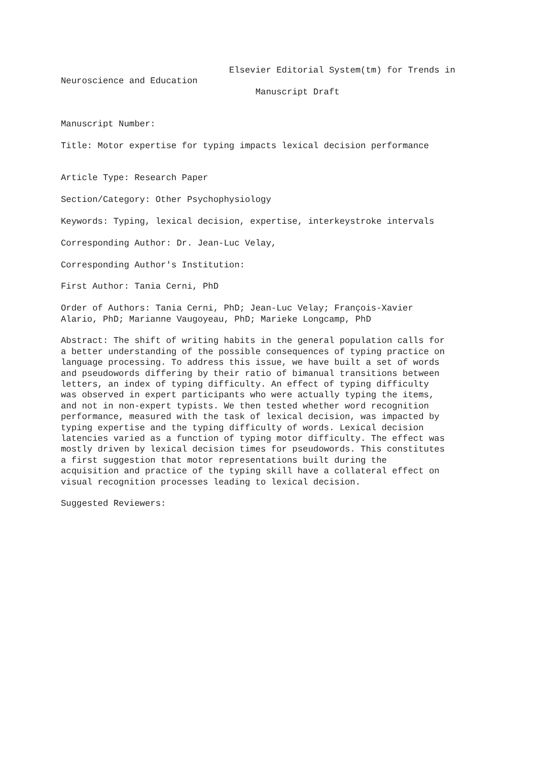Elsevier Editorial System(tm) for Trends in Neuroscience and Education Manuscript Draft
Manuscript Number:
Title: Motor expertise for typing impacts lexical decision performance
Article Type: Research Paper
Section/Category: Other Psychophysiology
Keywords: Typing, lexical decision, expertise, interkeystroke intervals
Corresponding Author: Dr. Jean-Luc Velay,
Corresponding Author's Institution:
First Author: Tania Cerni, PhD
Order of Authors: Tania Cerni, PhD; Jean-Luc Velay; François-Xavier Alario, PhD; Marianne Vaugoyeau, PhD; Marieke Longcamp, PhD
Abstract: The shift of writing habits in the general population calls for a better understanding of the possible consequences of typing practice on language processing. To address this issue, we have built a set of words and pseudowords differing by their ratio of bimanual transitions between letters, an index of typing difficulty. An effect of typing difficulty was observed in expert participants who were actually typing the items, and not in non-expert typists. We then tested whether word recognition performance, measured with the task of lexical decision, was impacted by typing expertise and the typing difficulty of words. Lexical decision latencies varied as a function of typing motor difficulty. The effect was mostly driven by lexical decision times for pseudowords. This constitutes a first suggestion that motor representations built during the acquisition and practice of the typing skill have a collateral effect on visual recognition processes leading to lexical decision.
Suggested Reviewers: